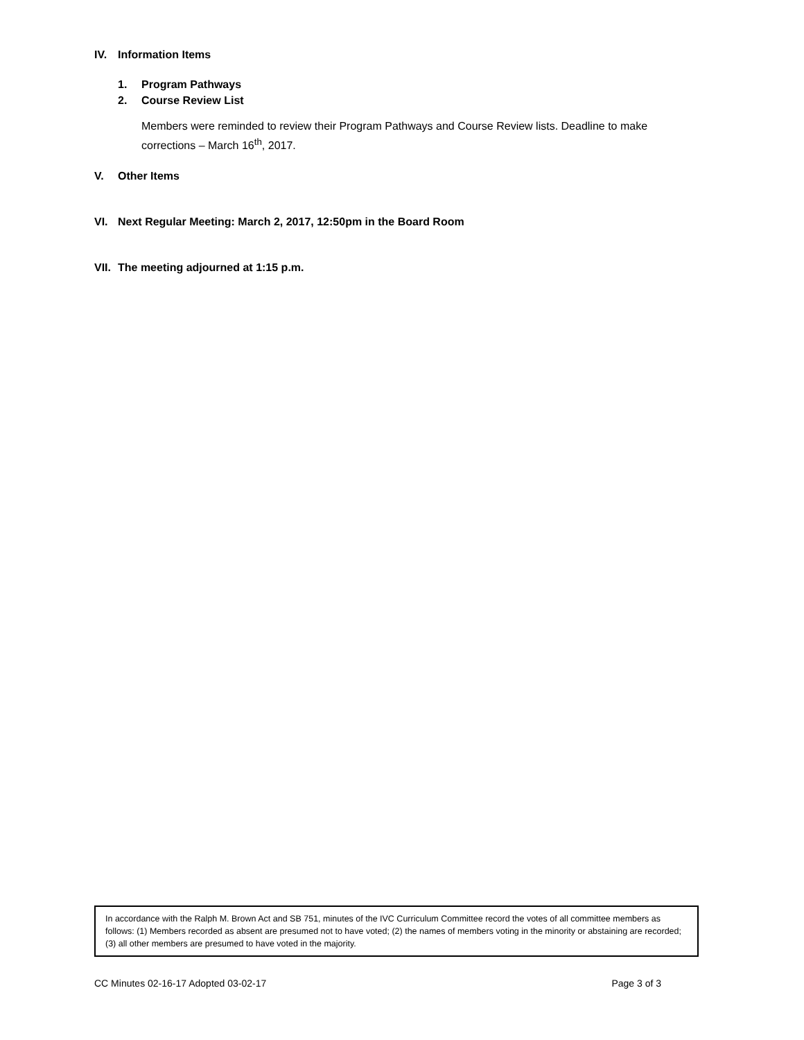IV. Information Items
1. Program Pathways
2. Course Review List
Members were reminded to review their Program Pathways and Course Review lists. Deadline to make corrections – March 16<sup>th</sup>, 2017.
V. Other Items
VI. Next Regular Meeting: March 2, 2017, 12:50pm in the Board Room
VII. The meeting adjourned at 1:15 p.m.
In accordance with the Ralph M. Brown Act and SB 751, minutes of the IVC Curriculum Committee record the votes of all committee members as follows: (1) Members recorded as absent are presumed not to have voted; (2) the names of members voting in the minority or abstaining are recorded; (3) all other members are presumed to have voted in the majority.
CC Minutes 02-16-17 Adopted 03-02-17 Page 3 of 3